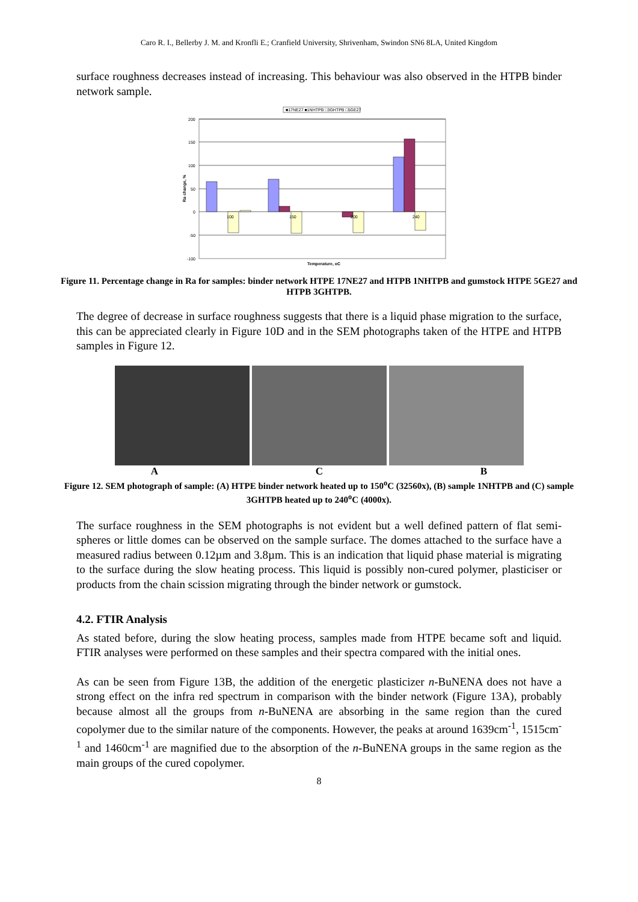Caro R. I., Bellerby J. M. and Kronfli E.; Cranfield University, Shrivenham, Swindon SN6 8LA, United Kingdom
surface roughness decreases instead of increasing. This behaviour was also observed in the HTPB binder network sample.
■17NE27 ■1NHTPB □3GHTPB □5GE27
200
150
100
50
0
-50
-100
Ra change, %
100
150
200
240
Temperature, oC
Figure 11. Percentage change in Ra for samples: binder network HTPE 17NE27 and HTPB 1NHTPB and gumstock HTPE 5GE27 and HTPB 3GHTPB.
The degree of decrease in surface roughness suggests that there is a liquid phase migration to the surface, this can be appreciated clearly in Figure 10D and in the SEM photographs taken of the HTPE and HTPB samples in Figure 12.
A C B
Figure 12. SEM photograph of sample: (A) HTPE binder network heated up to 150<sup>o</sup>C (32560x), (B) sample 1NHTPB and (C) sample 3GHTPB heated up to 240<sup>o</sup>C (4000x).
The surface roughness in the SEM photographs is not evident but a well defined pattern of flat semi-spheres or little domes can be observed on the sample surface. The domes attached to the surface have a measured radius between 0.12µm and 3.8µm. This is an indication that liquid phase material is migrating to the surface during the slow heating process. This liquid is possibly non-cured polymer, plasticiser or products from the chain scission migrating through the binder network or gumstock.
4.2. FTIR Analysis
As stated before, during the slow heating process, samples made from HTPE became soft and liquid. FTIR analyses were performed on these samples and their spectra compared with the initial ones.
As can be seen from Figure 13B, the addition of the energetic plasticizer n-BuNENA does not have a strong effect on the infra red spectrum in comparison with the binder network (Figure 13A), probably because almost all the groups from n-BuNENA are absorbing in the same region than the cured copolymer due to the similar nature of the components. However, the peaks at around 1639cm<sup>-1</sup>, 1515cm<sup>-1</sup> and 1460cm<sup>-1</sup> are magnified due to the absorption of the n-BuNENA groups in the same region as the main groups of the cured copolymer.
8